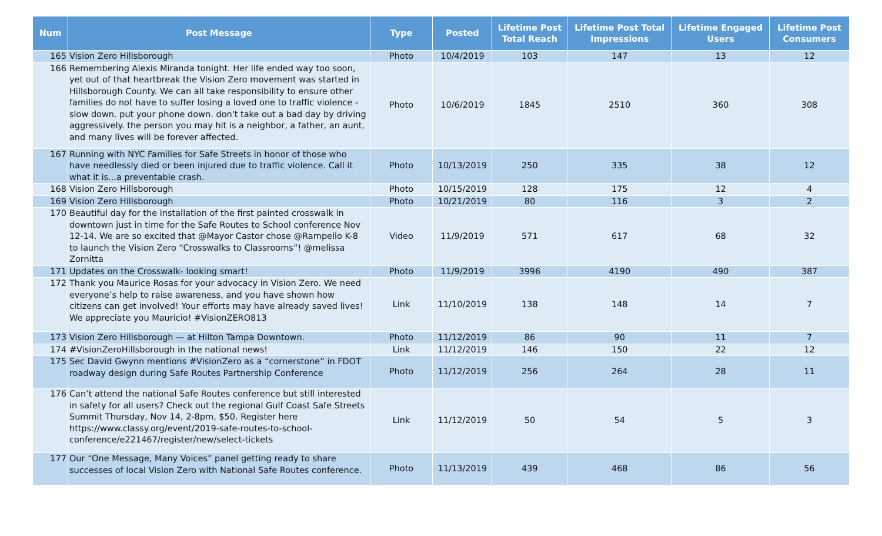| Num | Post Message | Type | Posted | Lifetime Post Total Reach | Lifetime Post Total Impressions | Lifetime Engaged Users | Lifetime Post Consumers |
| --- | --- | --- | --- | --- | --- | --- | --- |
| 165 | Vision Zero Hillsborough | Photo | 10/4/2019 | 103 | 147 | 13 | 12 |
| 166 | Remembering Alexis Miranda tonight. Her life ended way too soon, yet out of that heartbreak the Vision Zero movement was started in Hillsborough County. We can all take responsibility to ensure other families do not have to suffer losing a loved one to traffic violence - slow down. put your phone down. don't take out a bad day by driving aggressively. the person you may hit is a neighbor, a father, an aunt, and many lives will be forever affected. | Photo | 10/6/2019 | 1845 | 2510 | 360 | 308 |
| 167 | Running with NYC Families for Safe Streets in honor of those who have needlessly died or been injured due to traffic violence. Call it what it is...a preventable crash. | Photo | 10/13/2019 | 250 | 335 | 38 | 12 |
| 168 | Vision Zero Hillsborough | Photo | 10/15/2019 | 128 | 175 | 12 | 4 |
| 169 | Vision Zero Hillsborough | Photo | 10/21/2019 | 80 | 116 | 3 | 2 |
| 170 | Beautiful day for the installation of the first painted crosswalk in downtown just in time for the Safe Routes to School conference Nov 12-14. We are so excited that @Mayor Castor chose @Rampello K-8 to launch the Vision Zero “Crosswalks to Classrooms”! @melissa Zornitta | Video | 11/9/2019 | 571 | 617 | 68 | 32 |
| 171 | Updates on the Crosswalk- looking smart! | Photo | 11/9/2019 | 3996 | 4190 | 490 | 387 |
| 172 | Thank you Maurice Rosas for your advocacy in Vision Zero. We need everyone’s help to raise awareness, and you have shown how citizens can get involved! Your efforts may have already saved lives! We appreciate you Mauricio! #VisionZERO813 | Link | 11/10/2019 | 138 | 148 | 14 | 7 |
| 173 | Vision Zero Hillsborough — at Hilton Tampa Downtown. | Photo | 11/12/2019 | 86 | 90 | 11 | 7 |
| 174 | #VisionZeroHillsborough in the national news! | Link | 11/12/2019 | 146 | 150 | 22 | 12 |
| 175 | Sec David Gwynn mentions #VisionZero as a “cornerstone” in FDOT roadway design during Safe Routes Partnership Conference | Photo | 11/12/2019 | 256 | 264 | 28 | 11 |
| 176 | Can’t attend the national Safe Routes conference but still interested in safety for all users? Check out the regional Gulf Coast Safe Streets Summit Thursday, Nov 14, 2-8pm, $50. Register here https://www.classy.org/event/2019-safe-routes-to-school-conference/e221467/register/new/select-tickets | Link | 11/12/2019 | 50 | 54 | 5 | 3 |
| 177 | Our “One Message, Many Voices” panel getting ready to share successes of local Vision Zero with National Safe Routes conference. | Photo | 11/13/2019 | 439 | 468 | 86 | 56 |